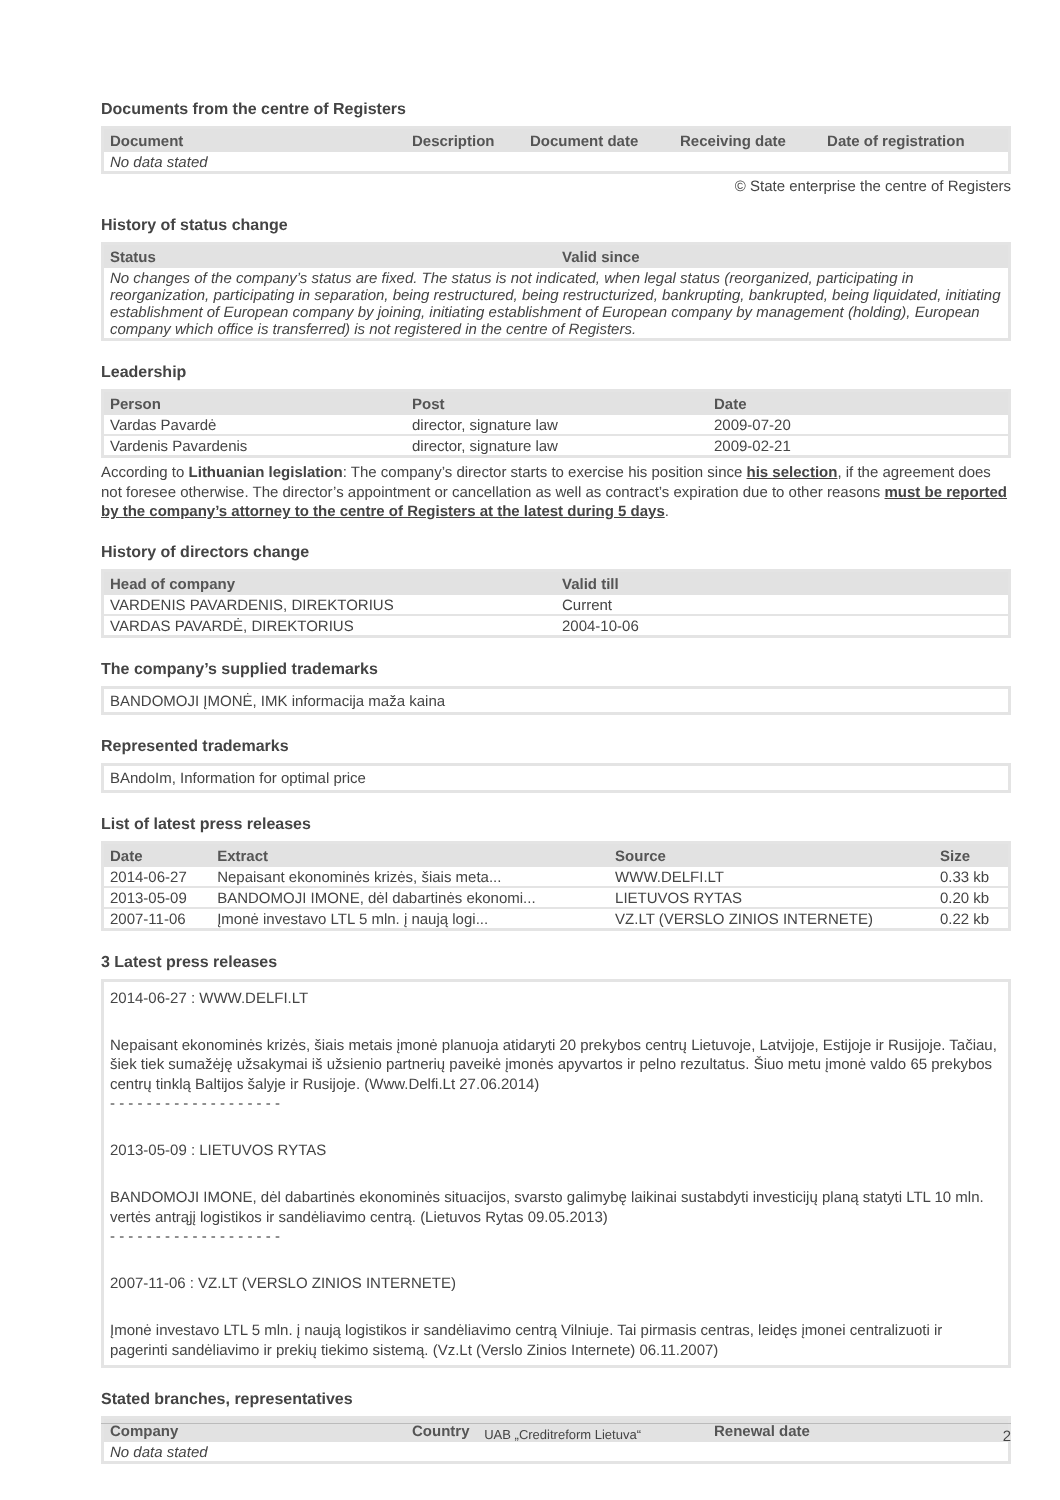Documents from the centre of Registers
| Document | Description | Document date | Receiving date | Date of registration |
| --- | --- | --- | --- | --- |
| No data stated | | | | |
© State enterprise the centre of Registers
History of status change
| Status | Valid since |
| --- | --- |
| No changes of the company’s status are fixed. The status is not indicated, when legal status (reorganized, participating in reorganization, participating in separation, being restructured, being restructurized, bankrupting, bankrupted, being liquidated, initiating establishment of European company by joining, initiating establishment of European company by management (holding), European company which office is transferred) is not registered in the centre of Registers. | |
Leadership
| Person | Post | Date |
| --- | --- | --- |
| Vardas Pavardė | director, signature law | 2009-07-20 |
| Vardenis Pavardenis | director, signature law | 2009-02-21 |
According to Lithuanian legislation: The company’s director starts to exercise his position since his selection, if the agreement does not foresee otherwise. The director’s appointment or cancellation as well as contract’s expiration due to other reasons must be reported by the company’s attorney to the centre of Registers at the latest during 5 days.
History of directors change
| Head of company | Valid till |
| --- | --- |
| VARDENIS PAVARDENIS, DIREKTORIUS | Current |
| VARDAS PAVARDĖ, DIREKTORIUS | 2004-10-06 |
The company’s supplied trademarks
BANDOMOJI ĮMONĖ, IMK informacija maža kaina
Represented trademarks
BAndoIm, Information for optimal price
List of latest press releases
| Date | Extract | Source | Size |
| --- | --- | --- | --- |
| 2014-06-27 | Nepaisant ekonominės krizės, šiais meta... | WWW.DELFI.LT | 0.33 kb |
| 2013-05-09 | BANDOMOJI IMONE, dėl dabartinės ekonomi... | LIETUVOS RYTAS | 0.20 kb |
| 2007-11-06 | Įmonė investavo LTL 5 mln. į naują logi... | VZ.LT (VERSLO ZINIOS INTERNETE) | 0.22 kb |
3 Latest press releases
2014-06-27 : WWW.DELFI.LT
Nepaisant ekonominės krizės, šiais metais įmonė planuoja atidaryti 20 prekybos centrų Lietuvoje, Latvijoje, Estijoje ir Rusijoje. Tačiau, šiek tiek sumažėję užsakymai iš užsienio partnerių paveikė įmonės apyvartos ir pelno rezultatus. Šiuo metu įmonė valdo 65 prekybos centrų tinklą Baltijos šalyje ir Rusijoje. (Www.Delfi.Lt 27.06.2014)
- - - - - - - - - - - - - - - - - - -
2013-05-09 : LIETUVOS RYTAS
BANDOMOJI IMONE, dėl dabartinės ekonominės situacijos, svarsto galimybę laikinai sustabdyti investicijų planą statyti LTL 10 mln. vertės antrąjį logistikos ir sandėliavimo centrą. (Lietuvos Rytas 09.05.2013)
- - - - - - - - - - - - - - - - - - -
2007-11-06 : VZ.LT (VERSLO ZINIOS INTERNETE)
Įmonė investavo LTL 5 mln. į naują logistikos ir sandėliavimo centrą Vilniuje. Tai pirmasis centras, leidęs įmonei centralizuoti ir pagerinti sandėliavimo ir prekių tiekimo sistemą. (Vz.Lt (Verslo Zinios Internete) 06.11.2007)
Stated branches, representatives
| Company | Country | Renewal date |
| --- | --- | --- |
| No data stated | | |
UAB „Creditreform Lietuva“2